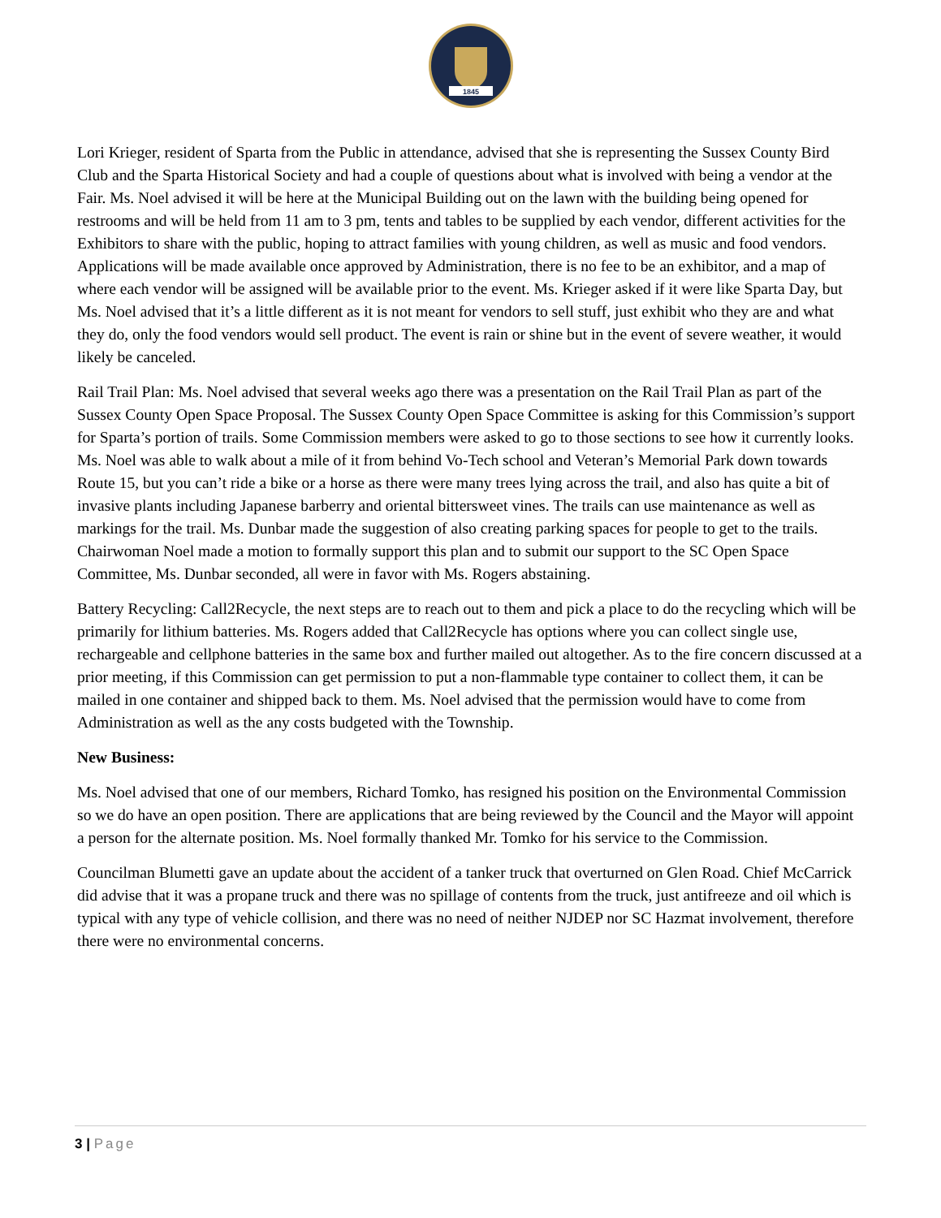1845
Lori Krieger, resident of Sparta from the Public in attendance, advised that she is representing the Sussex County Bird Club and the Sparta Historical Society and had a couple of questions about what is involved with being a vendor at the Fair. Ms. Noel advised it will be here at the Municipal Building out on the lawn with the building being opened for restrooms and will be held from 11 am to 3 pm, tents and tables to be supplied by each vendor, different activities for the Exhibitors to share with the public, hoping to attract families with young children, as well as music and food vendors. Applications will be made available once approved by Administration, there is no fee to be an exhibitor, and a map of where each vendor will be assigned will be available prior to the event. Ms. Krieger asked if it were like Sparta Day, but Ms. Noel advised that it’s a little different as it is not meant for vendors to sell stuff, just exhibit who they are and what they do, only the food vendors would sell product. The event is rain or shine but in the event of severe weather, it would likely be canceled.
Rail Trail Plan: Ms. Noel advised that several weeks ago there was a presentation on the Rail Trail Plan as part of the Sussex County Open Space Proposal. The Sussex County Open Space Committee is asking for this Commission’s support for Sparta’s portion of trails. Some Commission members were asked to go to those sections to see how it currently looks. Ms. Noel was able to walk about a mile of it from behind Vo-Tech school and Veteran’s Memorial Park down towards Route 15, but you can’t ride a bike or a horse as there were many trees lying across the trail, and also has quite a bit of invasive plants including Japanese barberry and oriental bittersweet vines. The trails can use maintenance as well as markings for the trail. Ms. Dunbar made the suggestion of also creating parking spaces for people to get to the trails. Chairwoman Noel made a motion to formally support this plan and to submit our support to the SC Open Space Committee, Ms. Dunbar seconded, all were in favor with Ms. Rogers abstaining.
Battery Recycling: Call2Recycle, the next steps are to reach out to them and pick a place to do the recycling which will be primarily for lithium batteries. Ms. Rogers added that Call2Recycle has options where you can collect single use, rechargeable and cellphone batteries in the same box and further mailed out altogether. As to the fire concern discussed at a prior meeting, if this Commission can get permission to put a non-flammable type container to collect them, it can be mailed in one container and shipped back to them. Ms. Noel advised that the permission would have to come from Administration as well as the any costs budgeted with the Township.
New Business:
Ms. Noel advised that one of our members, Richard Tomko, has resigned his position on the Environmental Commission so we do have an open position. There are applications that are being reviewed by the Council and the Mayor will appoint a person for the alternate position. Ms. Noel formally thanked Mr. Tomko for his service to the Commission.
Councilman Blumetti gave an update about the accident of a tanker truck that overturned on Glen Road. Chief McCarrick did advise that it was a propane truck and there was no spillage of contents from the truck, just antifreeze and oil which is typical with any type of vehicle collision, and there was no need of neither NJDEP nor SC Hazmat involvement, therefore there were no environmental concerns.
3 | Page